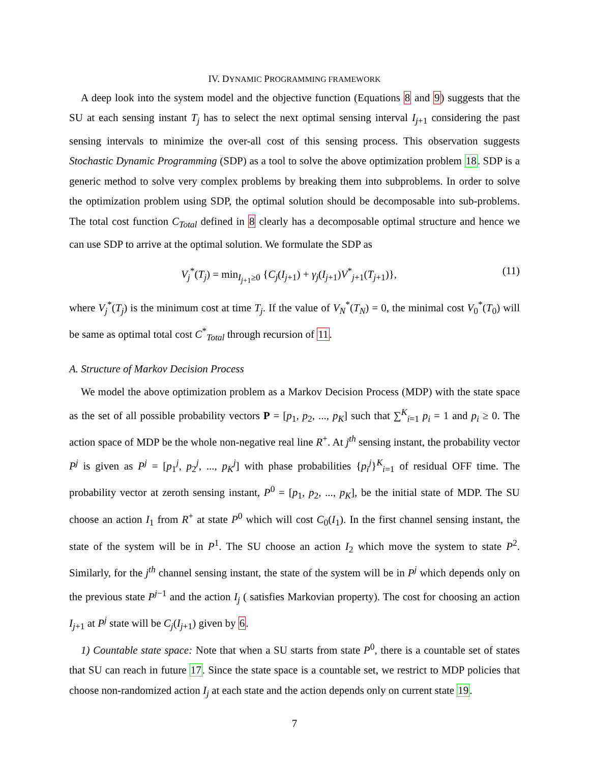IV. DYNAMIC PROGRAMMING FRAMEWORK
A deep look into the system model and the objective function (Equations 8 and 9) suggests that the SU at each sensing instant T<sub>j</sub> has to select the next optimal sensing interval I<sub>j+1</sub> considering the past sensing intervals to minimize the over-all cost of this sensing process. This observation suggests Stochastic Dynamic Programming (SDP) as a tool to solve the above optimization problem 18. SDP is a generic method to solve very complex problems by breaking them into subproblems. In order to solve the optimization problem using SDP, the optimal solution should be decomposable into sub-problems. The total cost function C<sub>Total</sub> defined in 8 clearly has a decomposable optimal structure and hence we can use SDP to arrive at the optimal solution. We formulate the SDP as
V<sub>j</sub><sup>*</sup>(T<sub>j</sub>) = min<sub>I<sub>j+1</sub>≥0</sub> {C<sub>j</sub>(I<sub>j+1</sub>) + γ<sub>j</sub>(I<sub>j+1</sub>)V<sup>*</sup><sub>j+1</sub>(T<sub>j+1</sub>)}, (11)
where V<sub>j</sub><sup>*</sup>(T<sub>j</sub>) is the minimum cost at time T<sub>j</sub>. If the value of V<sub>N</sub><sup>*</sup>(T<sub>N</sub>) = 0, the minimal cost V<sub>0</sub><sup>*</sup>(T<sub>0</sub>) will be same as optimal total cost C<sup>*</sup><sub>Total</sub> through recursion of 11.
A. Structure of Markov Decision Process
We model the above optimization problem as a Markov Decision Process (MDP) with the state space as the set of all possible probability vectors P = [p<sub>1</sub>, p<sub>2</sub>, ..., p<sub>K</sub>] such that ∑<sup>K</sup><sub>i=1</sub> p<sub>i</sub> = 1 and p<sub>i</sub> ≥ 0. The action space of MDP be the whole non-negative real line R<sup>+</sup>. At j<sup>th</sup> sensing instant, the probability vector P<sup>j</sup> is given as P<sup>j</sup> = [p<sub>1</sub><sup>j</sup>, p<sub>2</sub><sup>j</sup>, ..., p<sub>K</sub><sup>j</sup>] with phase probabilities {p<sub>i</sub><sup>j</sup>}<sup>K</sup><sub>i=1</sub> of residual OFF time. The probability vector at zeroth sensing instant, P<sup>0</sup> = [p<sub>1</sub>, p<sub>2</sub>, ..., p<sub>K</sub>], be the initial state of MDP. The SU choose an action I<sub>1</sub> from R<sup>+</sup> at state P<sup>0</sup> which will cost C<sub>0</sub>(I<sub>1</sub>). In the first channel sensing instant, the state of the system will be in P<sup>1</sup>. The SU choose an action I<sub>2</sub> which move the system to state P<sup>2</sup>. Similarly, for the j<sup>th</sup> channel sensing instant, the state of the system will be in P<sup>j</sup> which depends only on the previous state P<sup>j−1</sup> and the action I<sub>j</sub> ( satisfies Markovian property). The cost for choosing an action I<sub>j+1</sub> at P<sup>j</sup> state will be C<sub>j</sub>(I<sub>j+1</sub>) given by 6.
1) Countable state space: Note that when a SU starts from state P<sup>0</sup>, there is a countable set of states that SU can reach in future 17. Since the state space is a countable set, we restrict to MDP policies that choose non-randomized action I<sub>j</sub> at each state and the action depends only on current state 19.
7